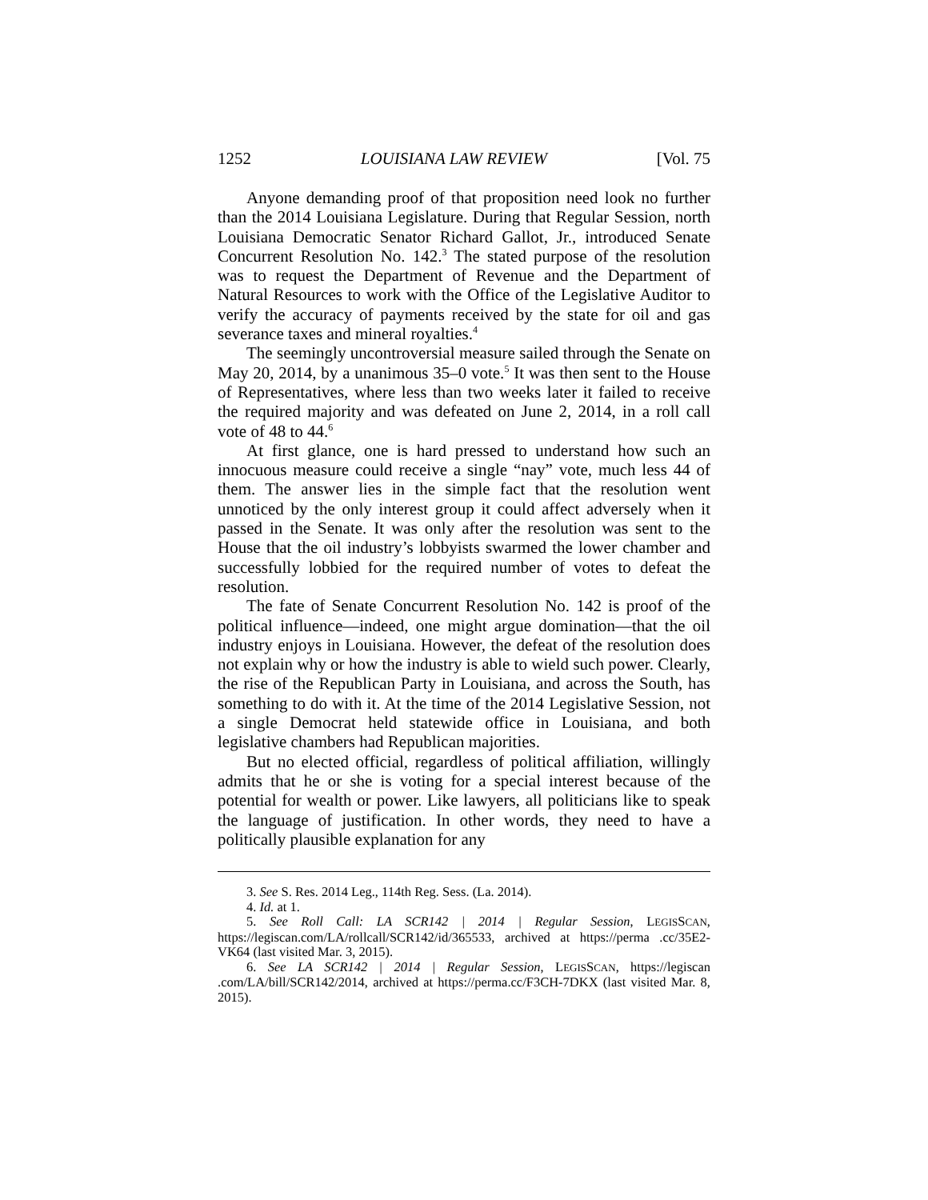1252 LOUISIANA LAW REVIEW [Vol. 75
Anyone demanding proof of that proposition need look no further than the 2014 Louisiana Legislature. During that Regular Session, north Louisiana Democratic Senator Richard Gallot, Jr., introduced Senate Concurrent Resolution No. 142.<sup>3</sup> The stated purpose of the resolution was to request the Department of Revenue and the Department of Natural Resources to work with the Office of the Legislative Auditor to verify the accuracy of payments received by the state for oil and gas severance taxes and mineral royalties.<sup>4</sup>
The seemingly uncontroversial measure sailed through the Senate on May 20, 2014, by a unanimous 35–0 vote.<sup>5</sup> It was then sent to the House of Representatives, where less than two weeks later it failed to receive the required majority and was defeated on June 2, 2014, in a roll call vote of 48 to 44.<sup>6</sup>
At first glance, one is hard pressed to understand how such an innocuous measure could receive a single “nay” vote, much less 44 of them. The answer lies in the simple fact that the resolution went unnoticed by the only interest group it could affect adversely when it passed in the Senate. It was only after the resolution was sent to the House that the oil industry’s lobbyists swarmed the lower chamber and successfully lobbied for the required number of votes to defeat the resolution.
The fate of Senate Concurrent Resolution No. 142 is proof of the political influence—indeed, one might argue domination—that the oil industry enjoys in Louisiana. However, the defeat of the resolution does not explain why or how the industry is able to wield such power. Clearly, the rise of the Republican Party in Louisiana, and across the South, has something to do with it. At the time of the 2014 Legislative Session, not a single Democrat held statewide office in Louisiana, and both legislative chambers had Republican majorities.
But no elected official, regardless of political affiliation, willingly admits that he or she is voting for a special interest because of the potential for wealth or power. Like lawyers, all politicians like to speak the language of justification. In other words, they need to have a politically plausible explanation for any
3. See S. Res. 2014 Leg., 114th Reg. Sess. (La. 2014).
4. Id. at 1.
5. See Roll Call: LA SCR142 | 2014 | Regular Session, LEGISSCAN, https://legiscan.com/LA/rollcall/SCR142/id/365533, archived at https://perma .cc/35E2-VK64 (last visited Mar. 3, 2015).
6. See LA SCR142 | 2014 | Regular Session, LEGISSCAN, https://legiscan .com/LA/bill/SCR142/2014, archived at https://perma.cc/F3CH-7DKX (last visited Mar. 8, 2015).